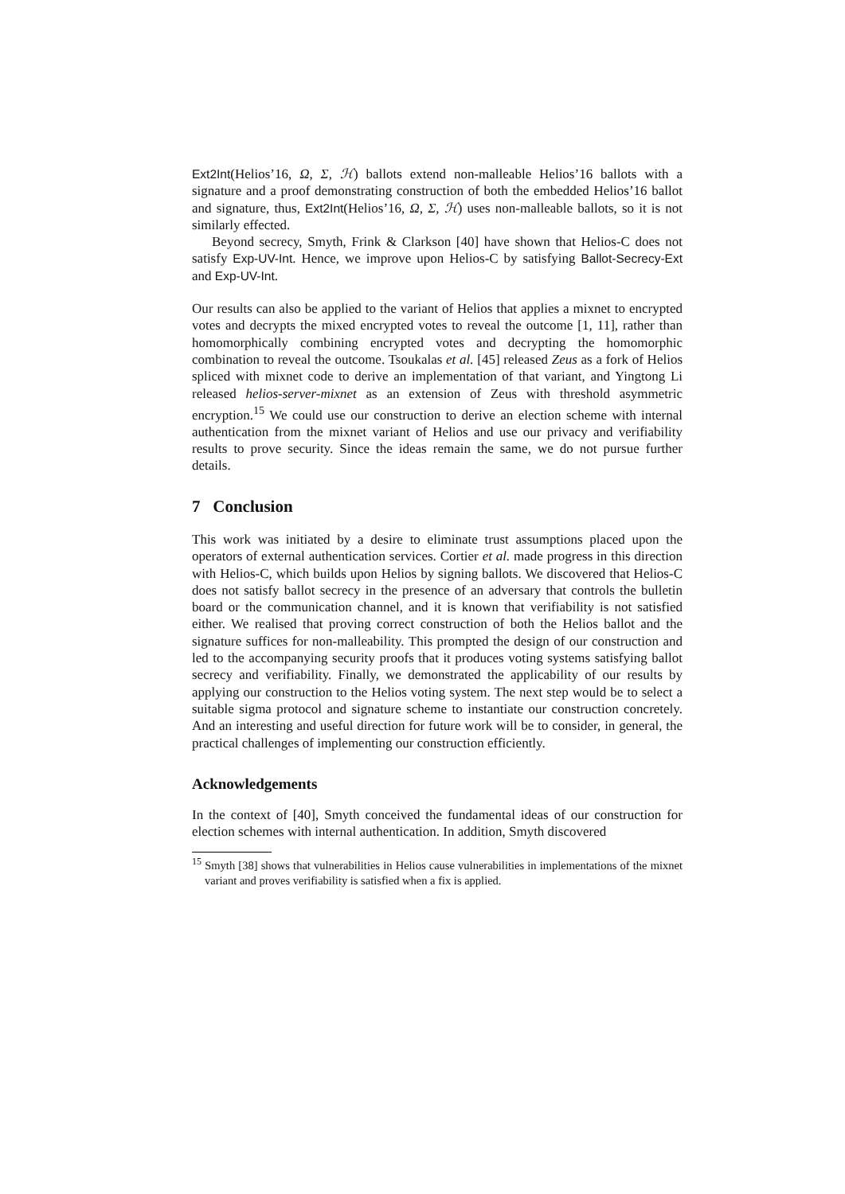Ext2Int(Helios’16, Ω, Σ, ℋ) ballots extend non-malleable Helios’16 ballots with a signature and a proof demonstrating construction of both the embedded Helios’16 ballot and signature, thus, Ext2Int(Helios’16, Ω, Σ, ℋ) uses non-malleable ballots, so it is not similarly effected.
Beyond secrecy, Smyth, Frink & Clarkson [40] have shown that Helios-C does not satisfy Exp-UV-Int. Hence, we improve upon Helios-C by satisfying Ballot-Secrecy-Ext and Exp-UV-Int.
Our results can also be applied to the variant of Helios that applies a mixnet to encrypted votes and decrypts the mixed encrypted votes to reveal the outcome [1, 11], rather than homomorphically combining encrypted votes and decrypting the homomorphic combination to reveal the outcome. Tsoukalas et al. [45] released Zeus as a fork of Helios spliced with mixnet code to derive an implementation of that variant, and Yingtong Li released helios-server-mixnet as an extension of Zeus with threshold asymmetric encryption.<sup>15</sup> We could use our construction to derive an election scheme with internal authentication from the mixnet variant of Helios and use our privacy and verifiability results to prove security. Since the ideas remain the same, we do not pursue further details.
7 Conclusion
This work was initiated by a desire to eliminate trust assumptions placed upon the operators of external authentication services. Cortier et al. made progress in this direction with Helios-C, which builds upon Helios by signing ballots. We discovered that Helios-C does not satisfy ballot secrecy in the presence of an adversary that controls the bulletin board or the communication channel, and it is known that verifiability is not satisfied either. We realised that proving correct construction of both the Helios ballot and the signature suffices for non-malleability. This prompted the design of our construction and led to the accompanying security proofs that it produces voting systems satisfying ballot secrecy and verifiability. Finally, we demonstrated the applicability of our results by applying our construction to the Helios voting system. The next step would be to select a suitable sigma protocol and signature scheme to instantiate our construction concretely. And an interesting and useful direction for future work will be to consider, in general, the practical challenges of implementing our construction efficiently.
Acknowledgements
In the context of [40], Smyth conceived the fundamental ideas of our construction for election schemes with internal authentication. In addition, Smyth discovered
<sup>15</sup> Smyth [38] shows that vulnerabilities in Helios cause vulnerabilities in implementations of the mixnet variant and proves verifiability is satisfied when a fix is applied.